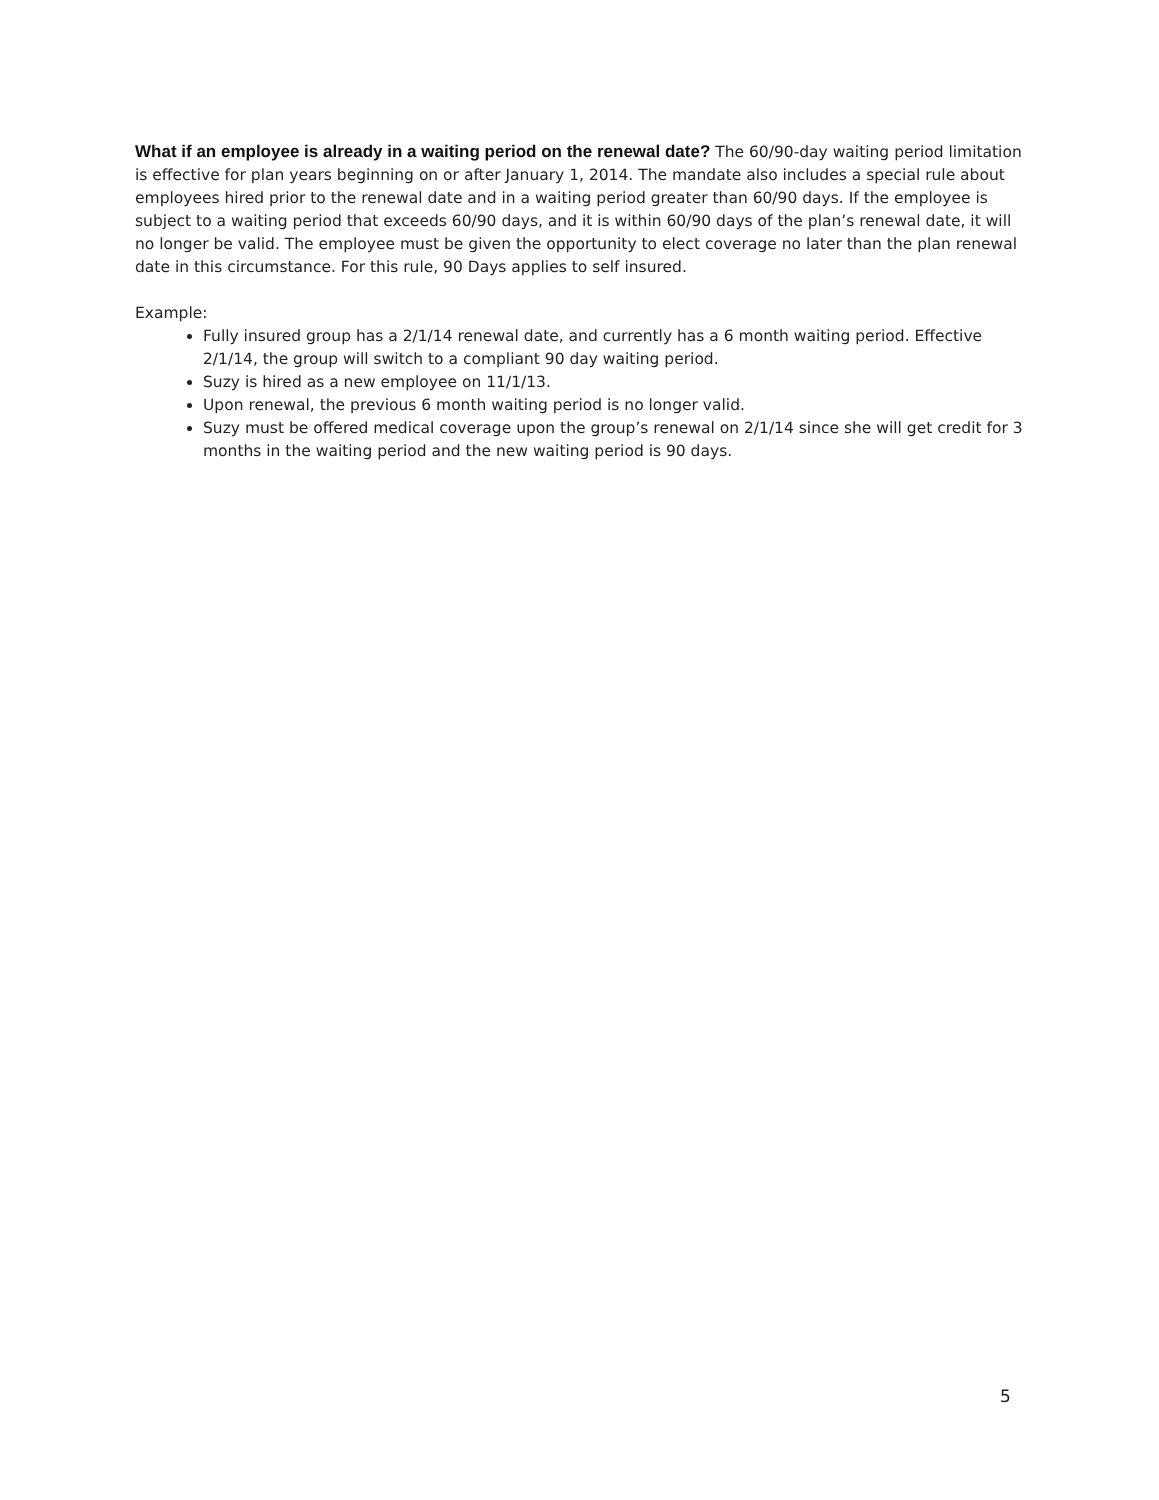What if an employee is already in a waiting period on the renewal date? The 60/90-day waiting period limitation is effective for plan years beginning on or after January 1, 2014. The mandate also includes a special rule about employees hired prior to the renewal date and in a waiting period greater than 60/90 days. If the employee is subject to a waiting period that exceeds 60/90 days, and it is within 60/90 days of the plan’s renewal date, it will no longer be valid. The employee must be given the opportunity to elect coverage no later than the plan renewal date in this circumstance. For this rule, 90 Days applies to self insured.
Example:
Fully insured group has a 2/1/14 renewal date, and currently has a 6 month waiting period. Effective 2/1/14, the group will switch to a compliant 90 day waiting period.
Suzy is hired as a new employee on 11/1/13.
Upon renewal, the previous 6 month waiting period is no longer valid.
Suzy must be offered medical coverage upon the group’s renewal on 2/1/14 since she will get credit for 3 months in the waiting period and the new waiting period is 90 days.
5